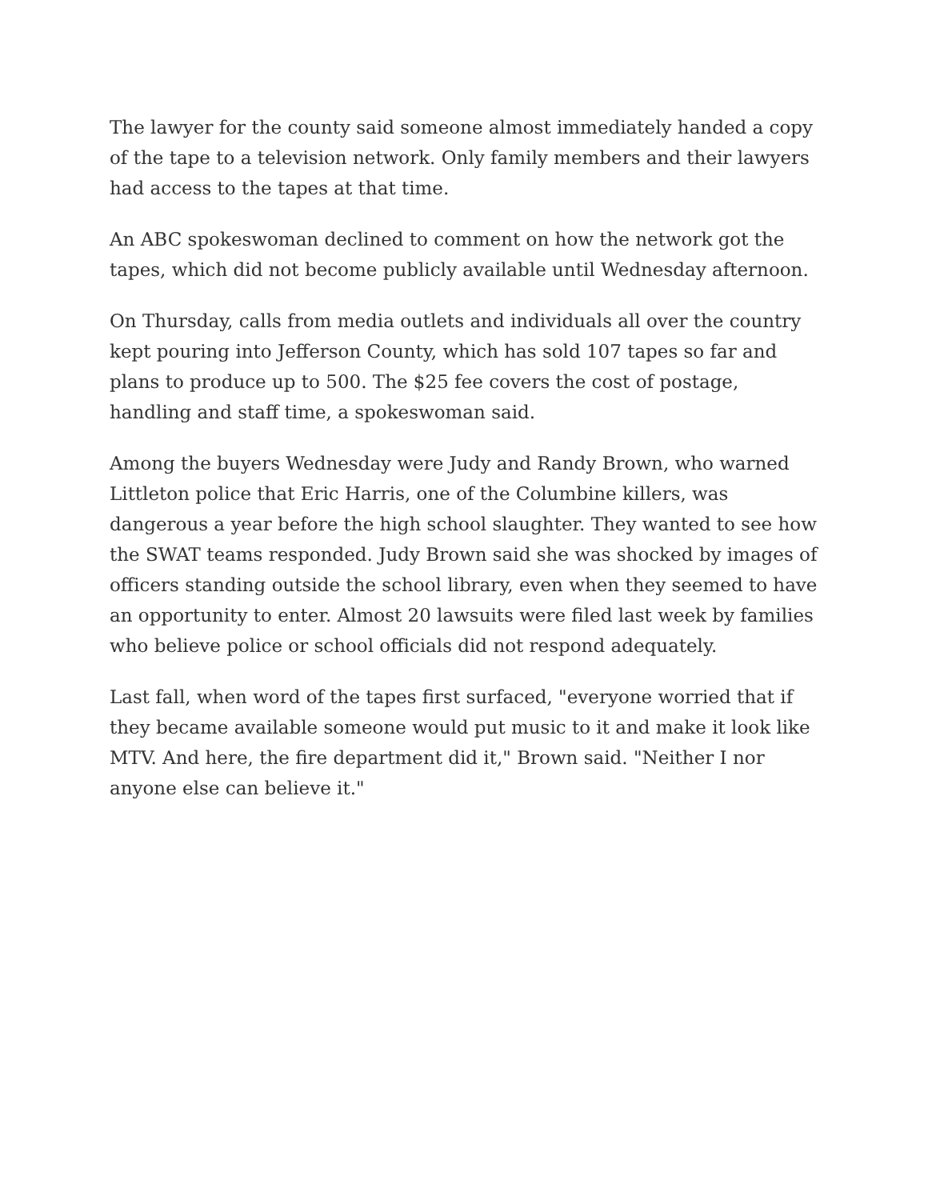The lawyer for the county said someone almost immediately handed a copy of the tape to a television network. Only family members and their lawyers had access to the tapes at that time.
An ABC spokeswoman declined to comment on how the network got the tapes, which did not become publicly available until Wednesday afternoon.
On Thursday, calls from media outlets and individuals all over the country kept pouring into Jefferson County, which has sold 107 tapes so far and plans to produce up to 500. The $25 fee covers the cost of postage, handling and staff time, a spokeswoman said.
Among the buyers Wednesday were Judy and Randy Brown, who warned Littleton police that Eric Harris, one of the Columbine killers, was dangerous a year before the high school slaughter. They wanted to see how the SWAT teams responded. Judy Brown said she was shocked by images of officers standing outside the school library, even when they seemed to have an opportunity to enter. Almost 20 lawsuits were filed last week by families who believe police or school officials did not respond adequately.
Last fall, when word of the tapes first surfaced, "everyone worried that if they became available someone would put music to it and make it look like MTV. And here, the fire department did it," Brown said. "Neither I nor anyone else can believe it."